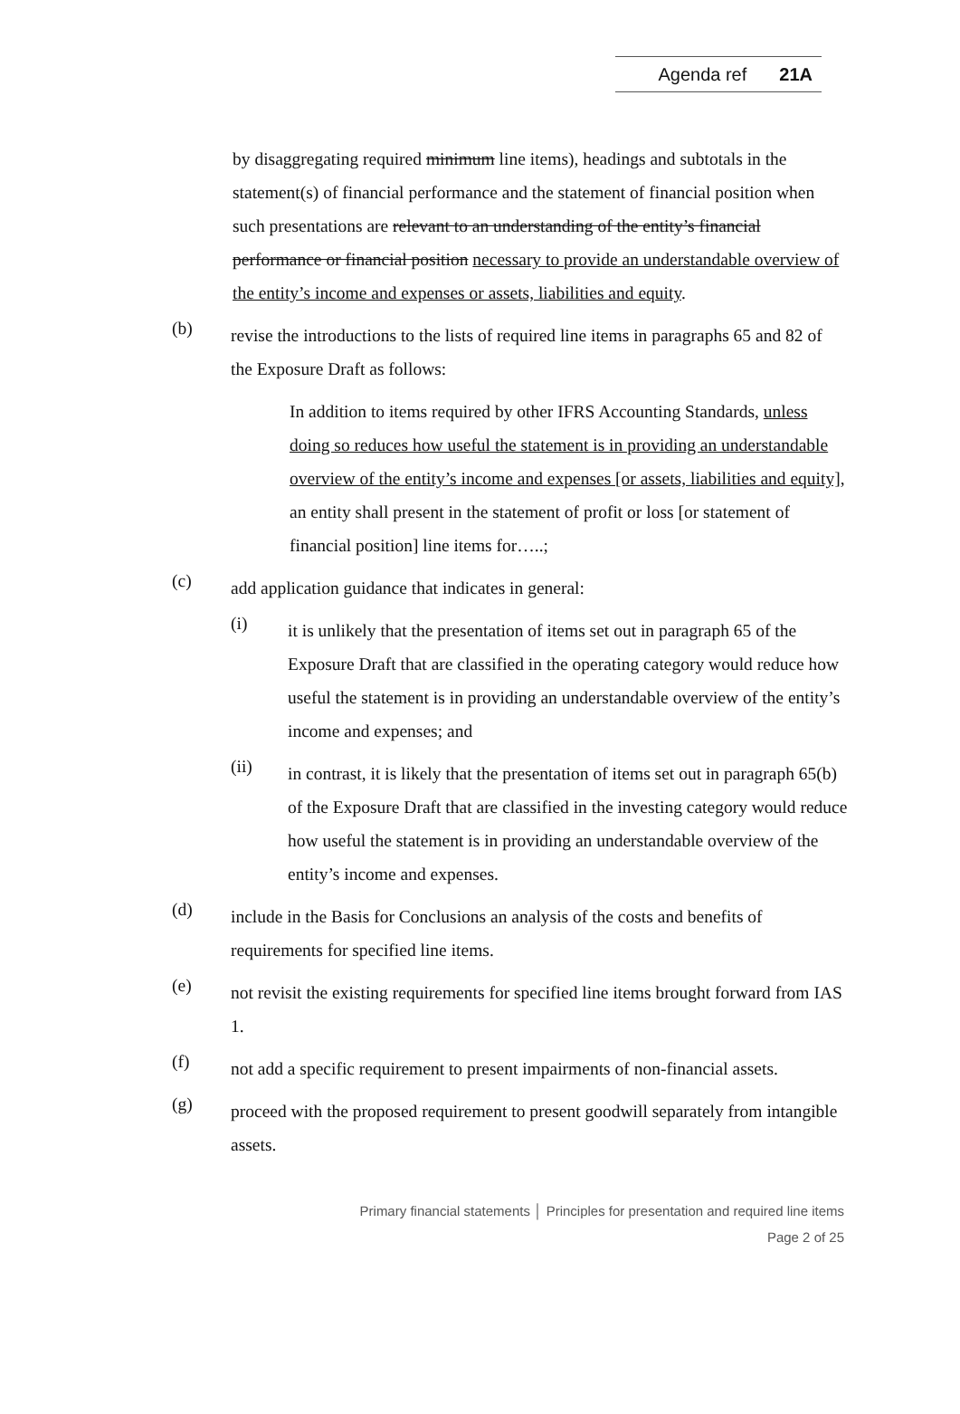Agenda ref 21A
by disaggregating required minimum line items), headings and subtotals in the statement(s) of financial performance and the statement of financial position when such presentations are relevant to an understanding of the entity’s financial performance or financial position necessary to provide an understandable overview of the entity’s income and expenses or assets, liabilities and equity.
(b)
revise the introductions to the lists of required line items in paragraphs 65 and 82 of the Exposure Draft as follows:
In addition to items required by other IFRS Accounting Standards, unless doing so reduces how useful the statement is in providing an understandable overview of the entity’s income and expenses [or assets, liabilities and equity], an entity shall present in the statement of profit or loss [or statement of financial position] line items for…..;
(c)
add application guidance that indicates in general:
(i)
it is unlikely that the presentation of items set out in paragraph 65 of the Exposure Draft that are classified in the operating category would reduce how useful the statement is in providing an understandable overview of the entity’s income and expenses; and
(ii)
in contrast, it is likely that the presentation of items set out in paragraph 65(b) of the Exposure Draft that are classified in the investing category would reduce how useful the statement is in providing an understandable overview of the entity’s income and expenses.
(d)
include in the Basis for Conclusions an analysis of the costs and benefits of requirements for specified line items.
(e)
not revisit the existing requirements for specified line items brought forward from IAS 1.
(f)
not add a specific requirement to present impairments of non-financial assets.
(g)
proceed with the proposed requirement to present goodwill separately from intangible assets.
Primary financial statements │ Principles for presentation and required line items
Page 2 of 25